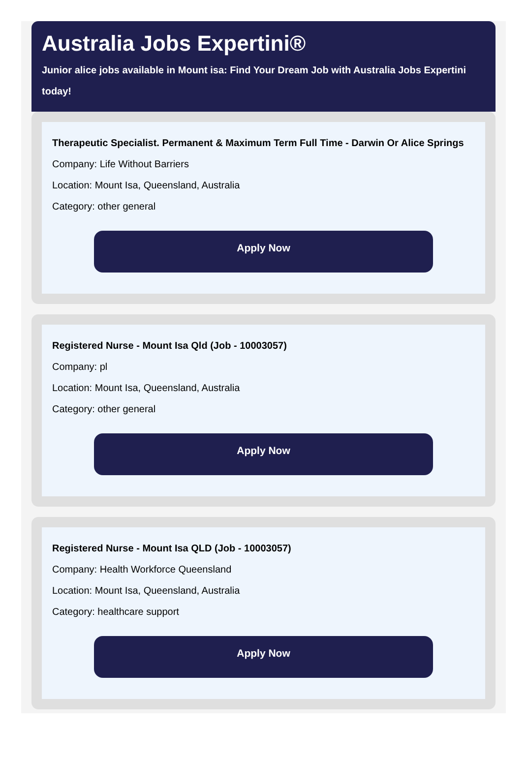Australia Jobs Expertini®
Junior alice jobs available in Mount isa: Find Your Dream Job with Australia Jobs Expertini today!
Therapeutic Specialist. Permanent & Maximum Term Full Time - Darwin Or Alice Springs
Company: Life Without Barriers
Location: Mount Isa, Queensland, Australia
Category: other general
Apply Now
Registered Nurse - Mount Isa Qld (Job - 10003057)
Company: pl
Location: Mount Isa, Queensland, Australia
Category: other general
Apply Now
Registered Nurse - Mount Isa QLD (Job - 10003057)
Company: Health Workforce Queensland
Location: Mount Isa, Queensland, Australia
Category: healthcare support
Apply Now